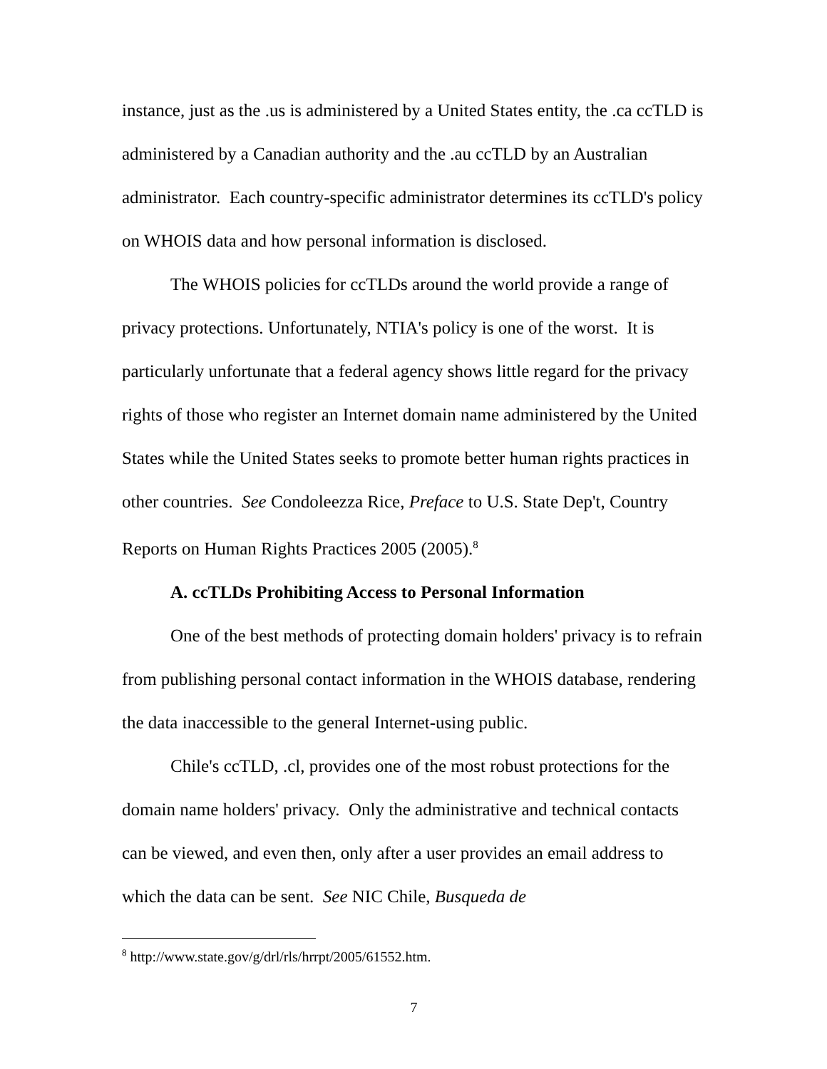instance, just as the .us is administered by a United States entity, the .ca ccTLD is administered by a Canadian authority and the .au ccTLD by an Australian administrator. Each country-specific administrator determines its ccTLD's policy on WHOIS data and how personal information is disclosed.
The WHOIS policies for ccTLDs around the world provide a range of privacy protections. Unfortunately, NTIA's policy is one of the worst. It is particularly unfortunate that a federal agency shows little regard for the privacy rights of those who register an Internet domain name administered by the United States while the United States seeks to promote better human rights practices in other countries. See Condoleezza Rice, Preface to U.S. State Dep't, Country Reports on Human Rights Practices 2005 (2005).<sup>8</sup>
A. ccTLDs Prohibiting Access to Personal Information
One of the best methods of protecting domain holders' privacy is to refrain from publishing personal contact information in the WHOIS database, rendering the data inaccessible to the general Internet-using public.
Chile's ccTLD, .cl, provides one of the most robust protections for the domain name holders' privacy. Only the administrative and technical contacts can be viewed, and even then, only after a user provides an email address to which the data can be sent. See NIC Chile, Busqueda de
<sup>8</sup> http://www.state.gov/g/drl/rls/hrrpt/2005/61552.htm.
7